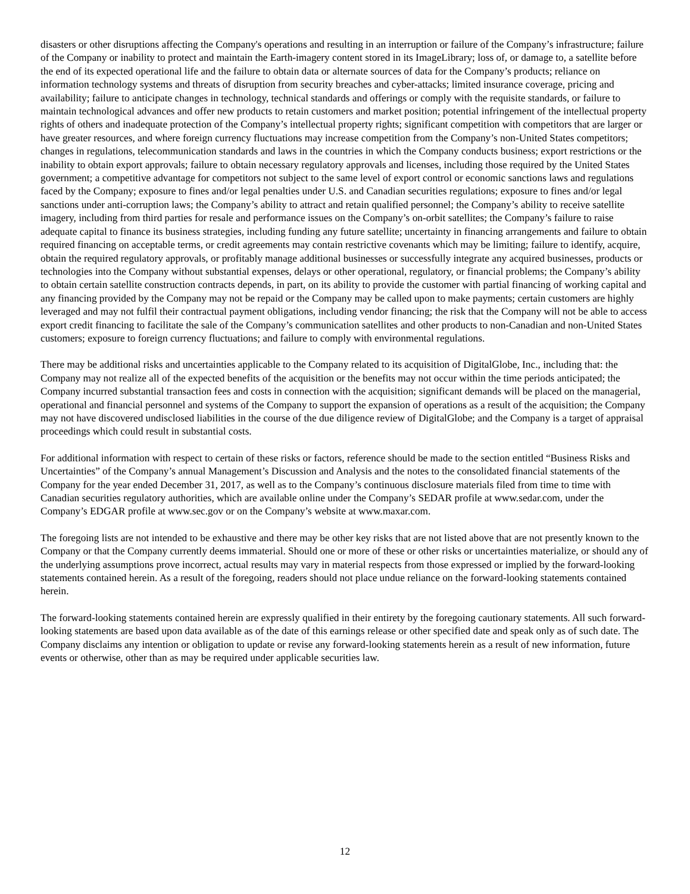disasters or other disruptions affecting the Company's operations and resulting in an interruption or failure of the Company’s infrastructure; failure of the Company or inability to protect and maintain the Earth-imagery content stored in its ImageLibrary; loss of, or damage to, a satellite before the end of its expected operational life and the failure to obtain data or alternate sources of data for the Company’s products; reliance on information technology systems and threats of disruption from security breaches and cyber-attacks; limited insurance coverage, pricing and availability; failure to anticipate changes in technology, technical standards and offerings or comply with the requisite standards, or failure to maintain technological advances and offer new products to retain customers and market position; potential infringement of the intellectual property rights of others and inadequate protection of the Company’s intellectual property rights; significant competition with competitors that are larger or have greater resources, and where foreign currency fluctuations may increase competition from the Company’s non-United States competitors; changes in regulations, telecommunication standards and laws in the countries in which the Company conducts business; export restrictions or the inability to obtain export approvals; failure to obtain necessary regulatory approvals and licenses, including those required by the United States government; a competitive advantage for competitors not subject to the same level of export control or economic sanctions laws and regulations faced by the Company; exposure to fines and/or legal penalties under U.S. and Canadian securities regulations; exposure to fines and/or legal sanctions under anti-corruption laws; the Company’s ability to attract and retain qualified personnel; the Company’s ability to receive satellite imagery, including from third parties for resale and performance issues on the Company’s on-orbit satellites; the Company’s failure to raise adequate capital to finance its business strategies, including funding any future satellite; uncertainty in financing arrangements and failure to obtain required financing on acceptable terms, or credit agreements may contain restrictive covenants which may be limiting; failure to identify, acquire, obtain the required regulatory approvals, or profitably manage additional businesses or successfully integrate any acquired businesses, products or technologies into the Company without substantial expenses, delays or other operational, regulatory, or financial problems; the Company’s ability to obtain certain satellite construction contracts depends, in part, on its ability to provide the customer with partial financing of working capital and any financing provided by the Company may not be repaid or the Company may be called upon to make payments; certain customers are highly leveraged and may not fulfil their contractual payment obligations, including vendor financing; the risk that the Company will not be able to access export credit financing to facilitate the sale of the Company’s communication satellites and other products to non-Canadian and non-United States customers; exposure to foreign currency fluctuations; and failure to comply with environmental regulations.
There may be additional risks and uncertainties applicable to the Company related to its acquisition of DigitalGlobe, Inc., including that: the Company may not realize all of the expected benefits of the acquisition or the benefits may not occur within the time periods anticipated; the Company incurred substantial transaction fees and costs in connection with the acquisition; significant demands will be placed on the managerial, operational and financial personnel and systems of the Company to support the expansion of operations as a result of the acquisition; the Company may not have discovered undisclosed liabilities in the course of the due diligence review of DigitalGlobe; and the Company is a target of appraisal proceedings which could result in substantial costs.
For additional information with respect to certain of these risks or factors, reference should be made to the section entitled “Business Risks and Uncertainties” of the Company’s annual Management’s Discussion and Analysis and the notes to the consolidated financial statements of the Company for the year ended December 31, 2017, as well as to the Company’s continuous disclosure materials filed from time to time with Canadian securities regulatory authorities, which are available online under the Company’s SEDAR profile at www.sedar.com, under the Company’s EDGAR profile at www.sec.gov or on the Company’s website at www.maxar.com.
The foregoing lists are not intended to be exhaustive and there may be other key risks that are not listed above that are not presently known to the Company or that the Company currently deems immaterial. Should one or more of these or other risks or uncertainties materialize, or should any of the underlying assumptions prove incorrect, actual results may vary in material respects from those expressed or implied by the forward-looking statements contained herein. As a result of the foregoing, readers should not place undue reliance on the forward-looking statements contained herein.
The forward-looking statements contained herein are expressly qualified in their entirety by the foregoing cautionary statements. All such forward-looking statements are based upon data available as of the date of this earnings release or other specified date and speak only as of such date. The Company disclaims any intention or obligation to update or revise any forward-looking statements herein as a result of new information, future events or otherwise, other than as may be required under applicable securities law.
12